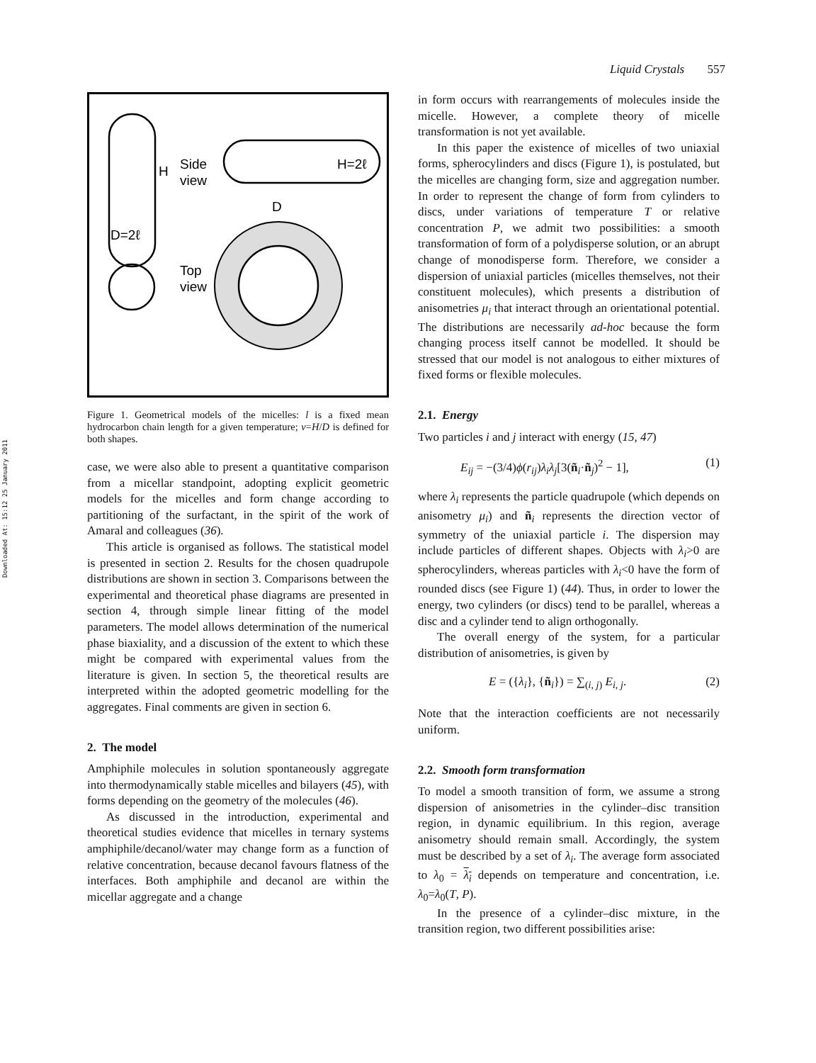Downloaded At: 15:12 25 January 2011
Liquid Crystals 557
H
Side
view
D=2ℓ
Top
view
H=2ℓ
D
Figure 1. Geometrical models of the micelles: l is a fixed mean hydrocarbon chain length for a given temperature; v=H/D is defined for both shapes.
case, we were also able to present a quantitative comparison from a micellar standpoint, adopting explicit geometric models for the micelles and form change according to partitioning of the surfactant, in the spirit of the work of Amaral and colleagues (36).
This article is organised as follows. The statistical model is presented in section 2. Results for the chosen quadrupole distributions are shown in section 3. Comparisons between the experimental and theoretical phase diagrams are presented in section 4, through simple linear fitting of the model parameters. The model allows determination of the numerical phase biaxiality, and a discussion of the extent to which these might be compared with experimental values from the literature is given. In section 5, the theoretical results are interpreted within the adopted geometric modelling for the aggregates. Final comments are given in section 6.
2. The model
Amphiphile molecules in solution spontaneously aggregate into thermodynamically stable micelles and bilayers (45), with forms depending on the geometry of the molecules (46).
As discussed in the introduction, experimental and theoretical studies evidence that micelles in ternary systems amphiphile/decanol/water may change form as a function of relative concentration, because decanol favours flatness of the interfaces. Both amphiphile and decanol are within the micellar aggregate and a change
in form occurs with rearrangements of molecules inside the micelle. However, a complete theory of micelle transformation is not yet available.
In this paper the existence of micelles of two uniaxial forms, spherocylinders and discs (Figure 1), is postulated, but the micelles are changing form, size and aggregation number. In order to represent the change of form from cylinders to discs, under variations of temperature T or relative concentration P, we admit two possibilities: a smooth transformation of form of a polydisperse solution, or an abrupt change of monodisperse form. Therefore, we consider a dispersion of uniaxial particles (micelles themselves, not their constituent molecules), which presents a distribution of anisometries μ<sub>i</sub> that interact through an orientational potential. The distributions are necessarily ad-hoc because the form changing process itself cannot be modelled. It should be stressed that our model is not analogous to either mixtures of fixed forms or flexible molecules.
2.1. Energy
Two particles i and j interact with energy (15, 47)
E<sub>ij</sub> = −(3/4)ϕ(r<sub>ij</sub>)λ<sub>i</sub>λ<sub>j</sub>[3(ñ<sub>i</sub>·ñ<sub>j</sub>)<sup>2</sup> − 1], (1)
where λ<sub>i</sub> represents the particle quadrupole (which depends on anisometry μ<sub>i</sub>) and ñ<sub>i</sub> represents the direction vector of symmetry of the uniaxial particle i. The dispersion may include particles of different shapes. Objects with λ<sub>i</sub>>0 are spherocylinders, whereas particles with λ<sub>i</sub><0 have the form of rounded discs (see Figure 1) (44). Thus, in order to lower the energy, two cylinders (or discs) tend to be parallel, whereas a disc and a cylinder tend to align orthogonally.
The overall energy of the system, for a particular distribution of anisometries, is given by
E = ({λ<sub>i</sub>}, {ñ<sub>i</sub>}) = ∑<sub>(i, j)</sub> E<sub>i, j</sub>. (2)
Note that the interaction coefficients are not necessarily uniform.
2.2. Smooth form transformation
To model a smooth transition of form, we assume a strong dispersion of anisometries in the cylinder–disc transition region, in dynamic equilibrium. In this region, average anisometry should remain small. Accordingly, the system must be described by a set of λ<sub>i</sub>. The average form associated to λ<sub>0</sub> = λ<sub>i</sub> depends on temperature and concentration, i.e. λ<sub>0</sub>=λ<sub>0</sub>(T, P).
In the presence of a cylinder–disc mixture, in the transition region, two different possibilities arise: